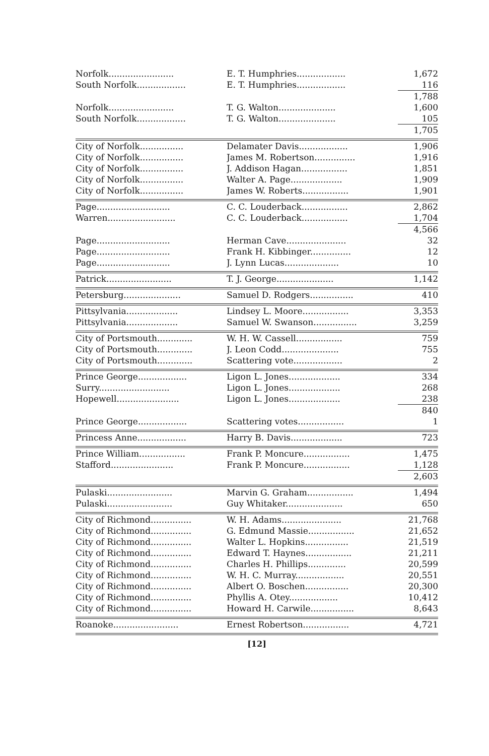| Norfolk........................ | E. T. Humphries.................. | 1,672 |
| South Norfolk.................. | E. T. Humphries.................. | 116 |
| | | 1,788 |
| Norfolk........................ | T. G. Walton..................... | 1,600 |
| South Norfolk.................. | T. G. Walton..................... | 105 |
| | | 1,705 |
| City of Norfolk................ | Delamater Davis.................. | 1,906 |
| City of Norfolk................ | James M. Robertson............... | 1,916 |
| City of Norfolk................ | J. Addison Hagan................. | 1,851 |
| City of Norfolk................ | Walter A. Page................... | 1,909 |
| City of Norfolk................ | James W. Roberts................. | 1,901 |
| Page........................... | C. C. Louderback................. | 2,862 |
| Warren......................... | C. C. Louderback................. | 1,704 |
| | | 4,566 |
| Page........................... | Herman Cave...................... | 32 |
| Page........................... | Frank H. Kibbinger............... | 12 |
| Page........................... | J. Lynn Lucas.................... | 10 |
| Patrick........................ | T. J. George..................... | 1,142 |
| Petersburg..................... | Samuel D. Rodgers................ | 410 |
| Pittsylvania................... | Lindsey L. Moore................. | 3,353 |
| Pittsylvania................... | Samuel W. Swanson................ | 3,259 |
| City of Portsmouth............. | W. H. W. Cassell................. | 759 |
| City of Portsmouth............. | J. Leon Codd..................... | 755 |
| City of Portsmouth............. | Scattering vote.................. | 2 |
| Prince George.................. | Ligon L. Jones................... | 334 |
| Surry.......................... | Ligon L. Jones................... | 268 |
| Hopewell....................... | Ligon L. Jones................... | 238 |
| | | 840 |
| Prince George.................. | Scattering votes................. | 1 |
| Princess Anne.................. | Harry B. Davis................... | 723 |
| Prince William................. | Frank P. Moncure................. | 1,475 |
| Stafford....................... | Frank P. Moncure................. | 1,128 |
| | | 2,603 |
| Pulaski........................ | Marvin G. Graham................. | 1,494 |
| Pulaski........................ | Guy Whitaker..................... | 650 |
| City of Richmond............... | W. H. Adams...................... | 21,768 |
| City of Richmond............... | G. Edmund Massie................. | 21,652 |
| City of Richmond............... | Walter L. Hopkins................ | 21,519 |
| City of Richmond............... | Edward T. Haynes................. | 21,211 |
| City of Richmond............... | Charles H. Phillips.............. | 20,599 |
| City of Richmond............... | W. H. C. Murray.................. | 20,551 |
| City of Richmond............... | Albert O. Boschen................ | 20,300 |
| City of Richmond............... | Phyllis A. Otey.................. | 10,412 |
| City of Richmond............... | Howard H. Carwile................ | 8,643 |
| Roanoke........................ | Ernest Robertson................. | 4,721 |
[12]